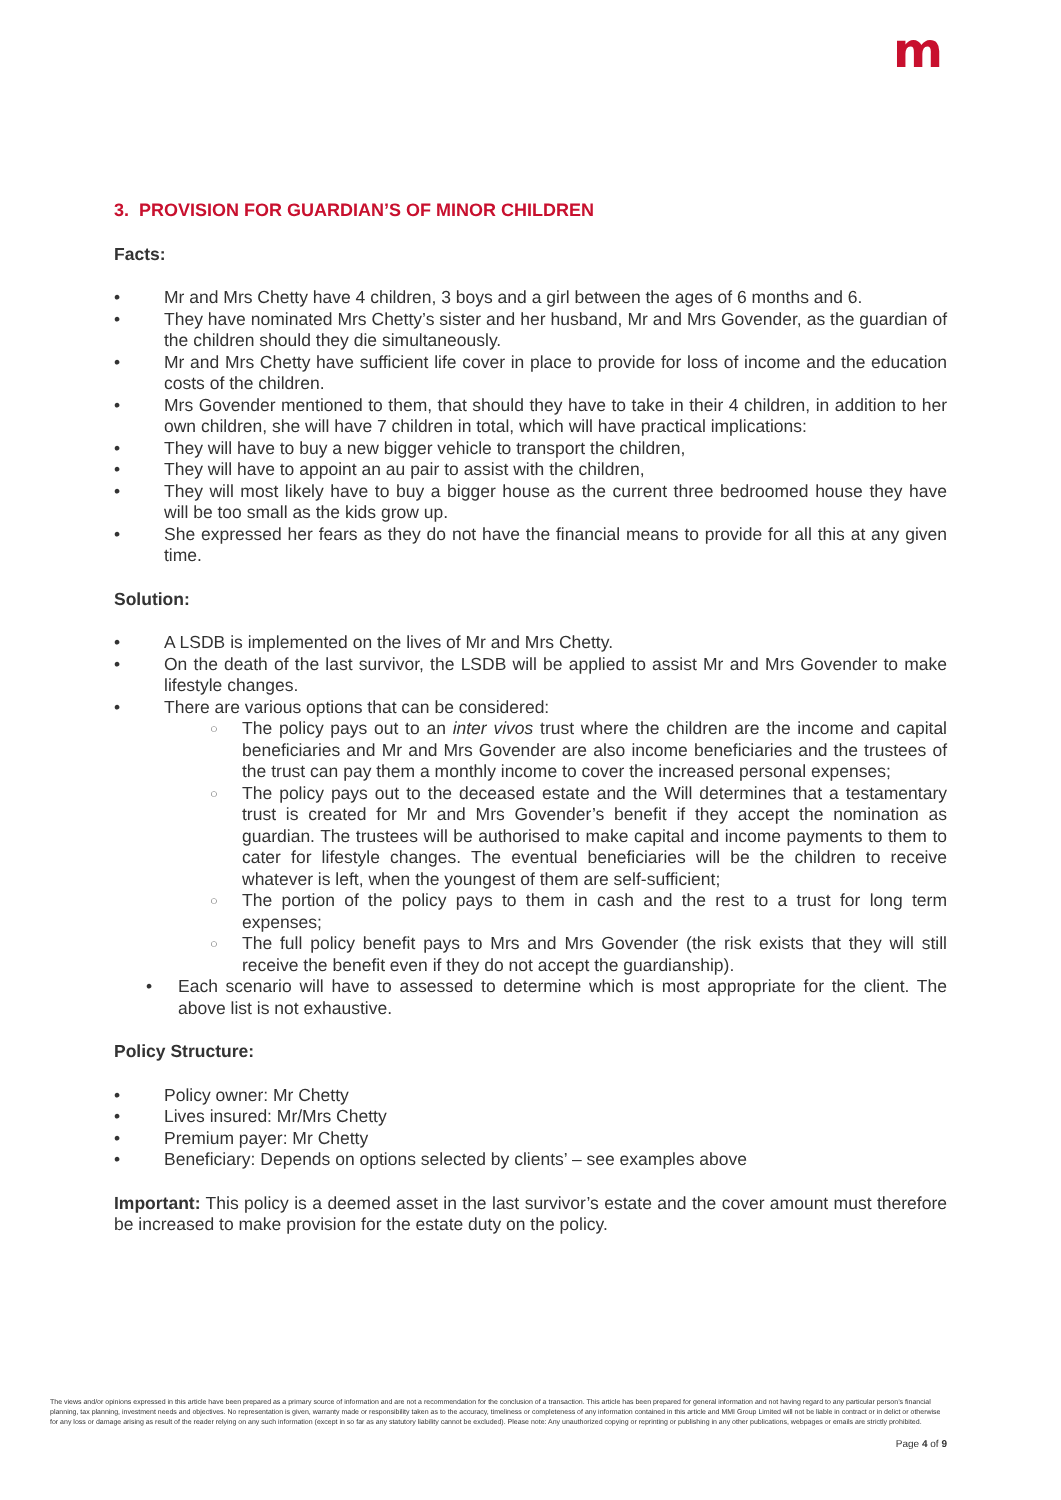m
3. PROVISION FOR GUARDIAN’S OF MINOR CHILDREN
Facts:
Mr and Mrs Chetty have 4 children, 3 boys and a girl between the ages of 6 months and 6.
They have nominated Mrs Chetty’s sister and her husband, Mr and Mrs Govender, as the guardian of the children should they die simultaneously.
Mr and Mrs Chetty have sufficient life cover in place to provide for loss of income and the education costs of the children.
Mrs Govender mentioned to them, that should they have to take in their 4 children, in addition to her own children, she will have 7 children in total, which will have practical implications:
They will have to buy a new bigger vehicle to transport the children,
They will have to appoint an au pair to assist with the children,
They will most likely have to buy a bigger house as the current three bedroomed house they have will be too small as the kids grow up.
She expressed her fears as they do not have the financial means to provide for all this at any given time.
Solution:
A LSDB is implemented on the lives of Mr and Mrs Chetty.
On the death of the last survivor, the LSDB will be applied to assist Mr and Mrs Govender to make lifestyle changes.
There are various options that can be considered:
The policy pays out to an inter vivos trust where the children are the income and capital beneficiaries and Mr and Mrs Govender are also income beneficiaries and the trustees of the trust can pay them a monthly income to cover the increased personal expenses;
The policy pays out to the deceased estate and the Will determines that a testamentary trust is created for Mr and Mrs Govender’s benefit if they accept the nomination as guardian. The trustees will be authorised to make capital and income payments to them to cater for lifestyle changes. The eventual beneficiaries will be the children to receive whatever is left, when the youngest of them are self-sufficient;
The portion of the policy pays to them in cash and the rest to a trust for long term expenses;
The full policy benefit pays to Mrs and Mrs Govender (the risk exists that they will still receive the benefit even if they do not accept the guardianship).
Each scenario will have to assessed to determine which is most appropriate for the client. The above list is not exhaustive.
Policy Structure:
Policy owner: Mr Chetty
Lives insured: Mr/Mrs Chetty
Premium payer: Mr Chetty
Beneficiary: Depends on options selected by clients’ – see examples above
Important: This policy is a deemed asset in the last survivor’s estate and the cover amount must therefore be increased to make provision for the estate duty on the policy.
The views and/or opinions expressed in this article have been prepared as a primary source of information and are not a recommendation for the conclusion of a transaction. This article has been prepared for general information and not having regard to any particular person’s financial planning, tax planning, investment needs and objectives. No representation is given, warranty made or responsibility taken as to the accuracy, timeliness or completeness of any information contained in this article and MMI Group Limited will not be liable in contract or in delict or otherwise for any loss or damage arising as result of the reader relying on any such information (except in so far as any statutory liability cannot be excluded). Please note: Any unauthorized copying or reprinting or publishing in any other publications, webpages or emails are strictly prohibited.
Page 4 of 9